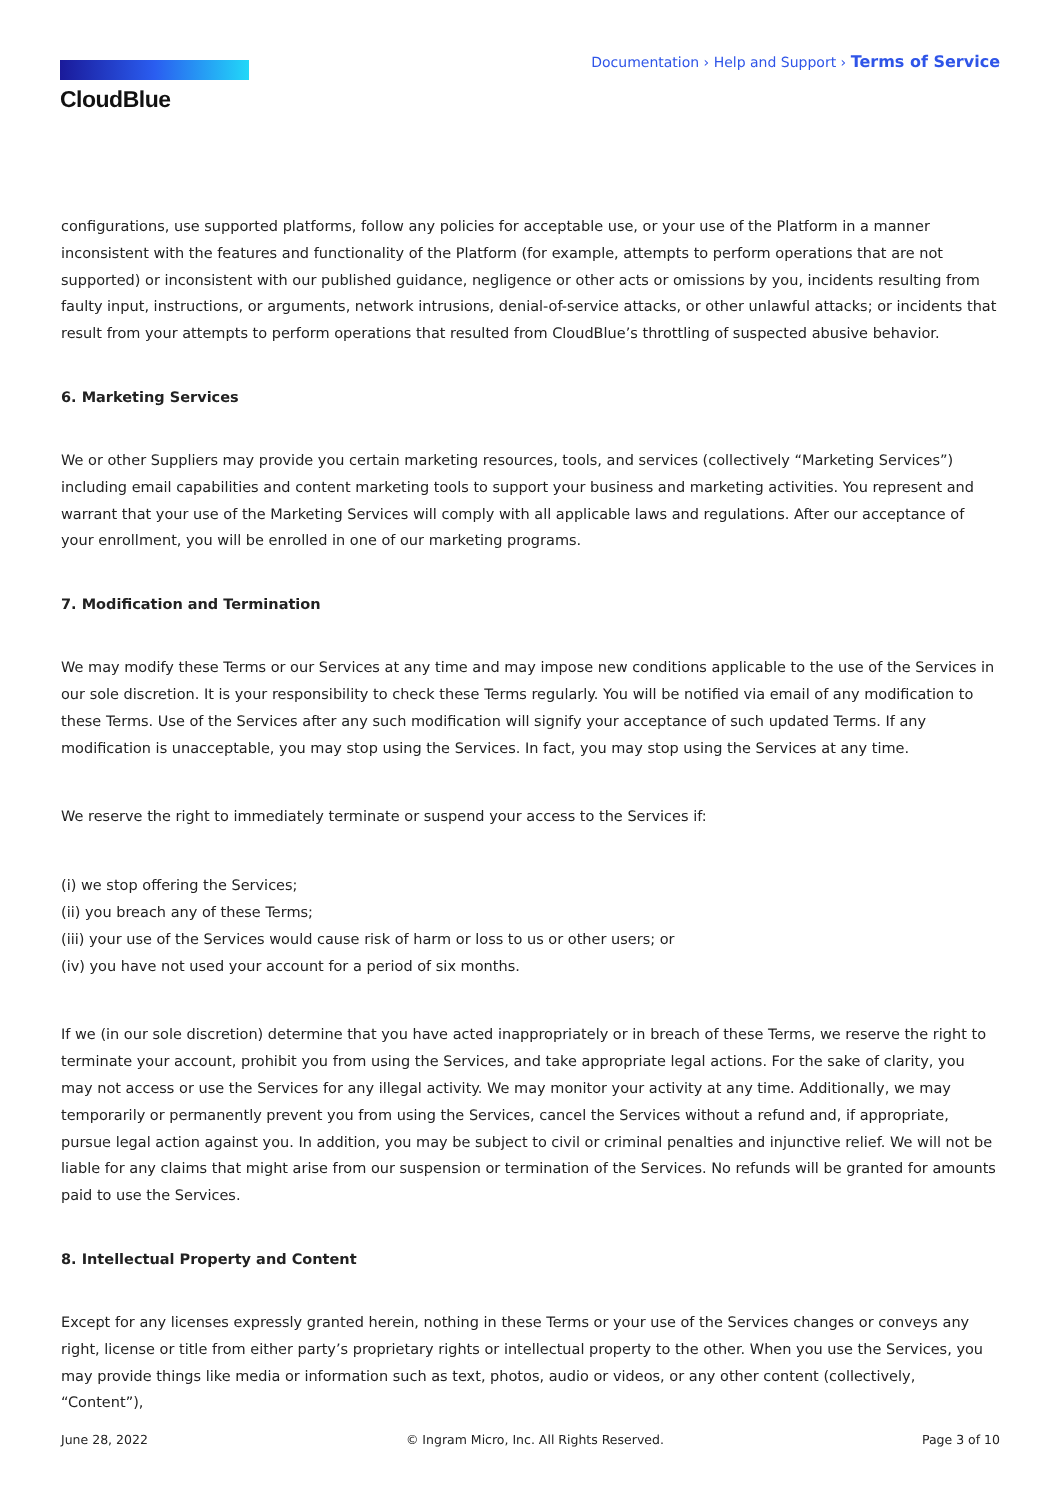CloudBlue
Documentation › Help and Support › Terms of Service
configurations, use supported platforms, follow any policies for acceptable use, or your use of the Platform in a manner inconsistent with the features and functionality of the Platform (for example, attempts to perform operations that are not supported) or inconsistent with our published guidance, negligence or other acts or omissions by you, incidents resulting from faulty input, instructions, or arguments, network intrusions, denial-of-service attacks, or other unlawful attacks; or incidents that result from your attempts to perform operations that resulted from CloudBlue’s throttling of suspected abusive behavior.
6. Marketing Services
We or other Suppliers may provide you certain marketing resources, tools, and services (collectively “Marketing Services”) including email capabilities and content marketing tools to support your business and marketing activities. You represent and warrant that your use of the Marketing Services will comply with all applicable laws and regulations. After our acceptance of your enrollment, you will be enrolled in one of our marketing programs.
7. Modification and Termination
We may modify these Terms or our Services at any time and may impose new conditions applicable to the use of the Services in our sole discretion. It is your responsibility to check these Terms regularly. You will be notified via email of any modification to these Terms. Use of the Services after any such modification will signify your acceptance of such updated Terms. If any modification is unacceptable, you may stop using the Services. In fact, you may stop using the Services at any time.
We reserve the right to immediately terminate or suspend your access to the Services if:
(i) we stop offering the Services;
(ii) you breach any of these Terms;
(iii) your use of the Services would cause risk of harm or loss to us or other users; or
(iv) you have not used your account for a period of six months.
If we (in our sole discretion) determine that you have acted inappropriately or in breach of these Terms, we reserve the right to terminate your account, prohibit you from using the Services, and take appropriate legal actions. For the sake of clarity, you may not access or use the Services for any illegal activity. We may monitor your activity at any time. Additionally, we may temporarily or permanently prevent you from using the Services, cancel the Services without a refund and, if appropriate, pursue legal action against you. In addition, you may be subject to civil or criminal penalties and injunctive relief. We will not be liable for any claims that might arise from our suspension or termination of the Services. No refunds will be granted for amounts paid to use the Services.
8. Intellectual Property and Content
Except for any licenses expressly granted herein, nothing in these Terms or your use of the Services changes or conveys any right, license or title from either party’s proprietary rights or intellectual property to the other. When you use the Services, you may provide things like media or information such as text, photos, audio or videos, or any other content (collectively, “Content”),
June 28, 2022 © Ingram Micro, Inc. All Rights Reserved. Page 3 of 10